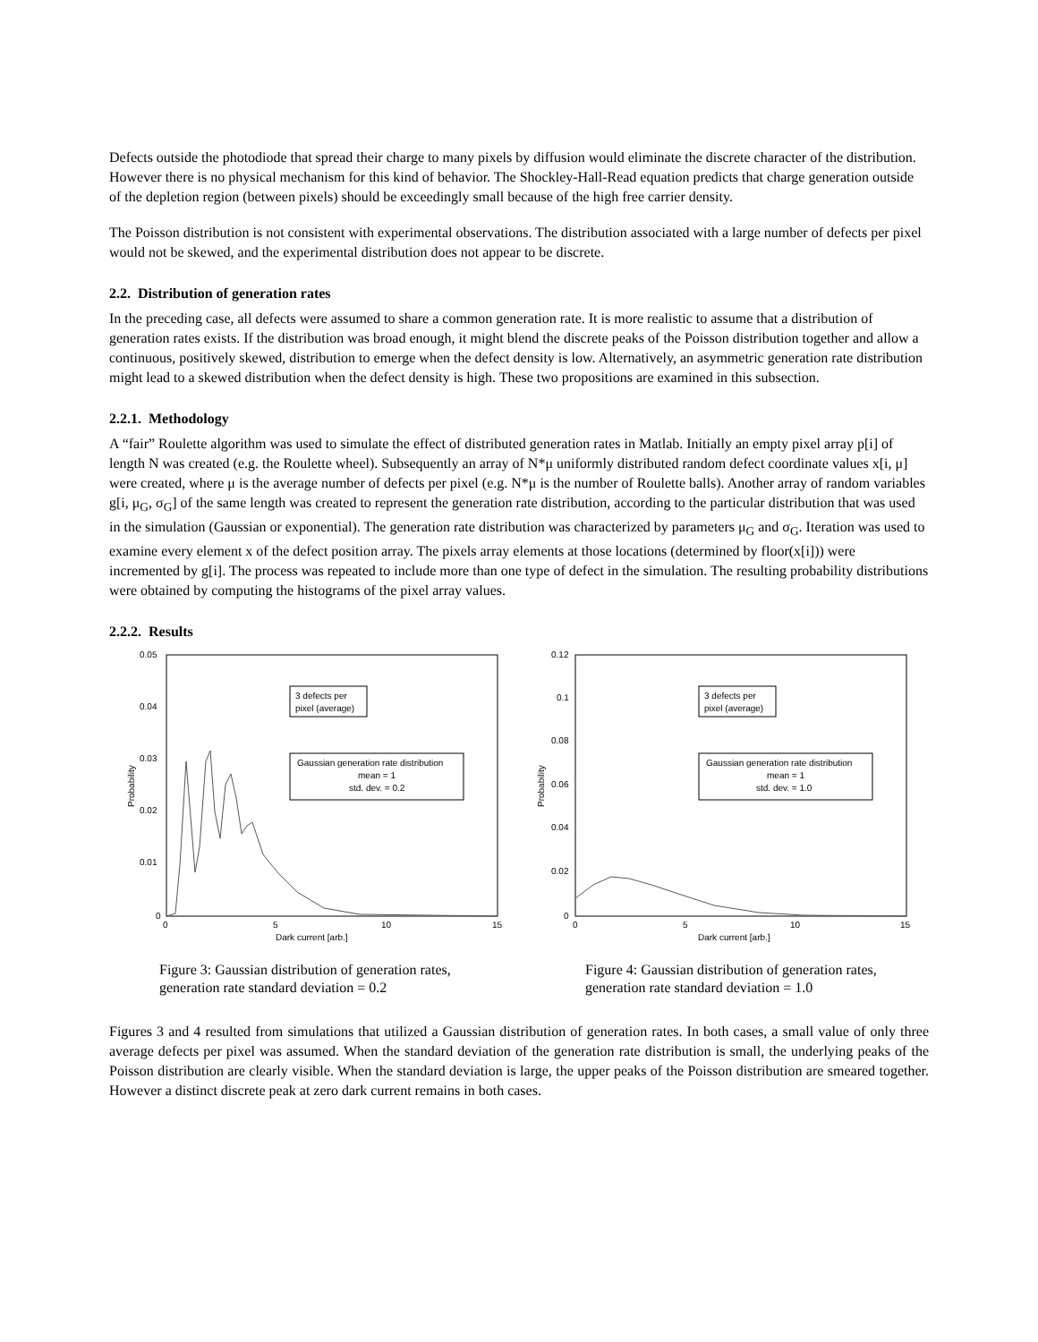Defects outside the photodiode that spread their charge to many pixels by diffusion would eliminate the discrete character of the distribution. However there is no physical mechanism for this kind of behavior. The Shockley-Hall-Read equation predicts that charge generation outside of the depletion region (between pixels) should be exceedingly small because of the high free carrier density.
The Poisson distribution is not consistent with experimental observations. The distribution associated with a large number of defects per pixel would not be skewed, and the experimental distribution does not appear to be discrete.
2.2. Distribution of generation rates
In the preceding case, all defects were assumed to share a common generation rate. It is more realistic to assume that a distribution of generation rates exists. If the distribution was broad enough, it might blend the discrete peaks of the Poisson distribution together and allow a continuous, positively skewed, distribution to emerge when the defect density is low. Alternatively, an asymmetric generation rate distribution might lead to a skewed distribution when the defect density is high. These two propositions are examined in this subsection.
2.2.1. Methodology
A “fair” Roulette algorithm was used to simulate the effect of distributed generation rates in Matlab. Initially an empty pixel array p[i] of length N was created (e.g. the Roulette wheel). Subsequently an array of N*μ uniformly distributed random defect coordinate values x[i, μ] were created, where μ is the average number of defects per pixel (e.g. N*μ is the number of Roulette balls). Another array of random variables g[i, μ<sub>G</sub>, σ<sub>G</sub>] of the same length was created to represent the generation rate distribution, according to the particular distribution that was used in the simulation (Gaussian or exponential). The generation rate distribution was characterized by parameters μ<sub>G</sub> and σ<sub>G</sub>. Iteration was used to examine every element x of the defect position array. The pixels array elements at those locations (determined by floor(x[i])) were incremented by g[i]. The process was repeated to include more than one type of defect in the simulation. The resulting probability distributions were obtained by computing the histograms of the pixel array values.
2.2.2. Results
0.05
0.04
0.03
0.02
0.01
0
0
5
10
15
Dark current [arb.]
Probability
3 defects per
pixel (average)
Gaussian generation rate distribution
mean = 1
std. dev. = 0.2
Figure 3: Gaussian distribution of generation rates, generation rate standard deviation = 0.2
0.12
0.1
0.08
0.06
0.04
0.02
0
0
5
10
15
Dark current [arb.]
Probability
3 defects per
pixel (average)
Gaussian generation rate distribution
mean = 1
std. dev. = 1.0
Figure 4: Gaussian distribution of generation rates, generation rate standard deviation = 1.0
Figures 3 and 4 resulted from simulations that utilized a Gaussian distribution of generation rates. In both cases, a small value of only three average defects per pixel was assumed. When the standard deviation of the generation rate distribution is small, the underlying peaks of the Poisson distribution are clearly visible. When the standard deviation is large, the upper peaks of the Poisson distribution are smeared together. However a distinct discrete peak at zero dark current remains in both cases.